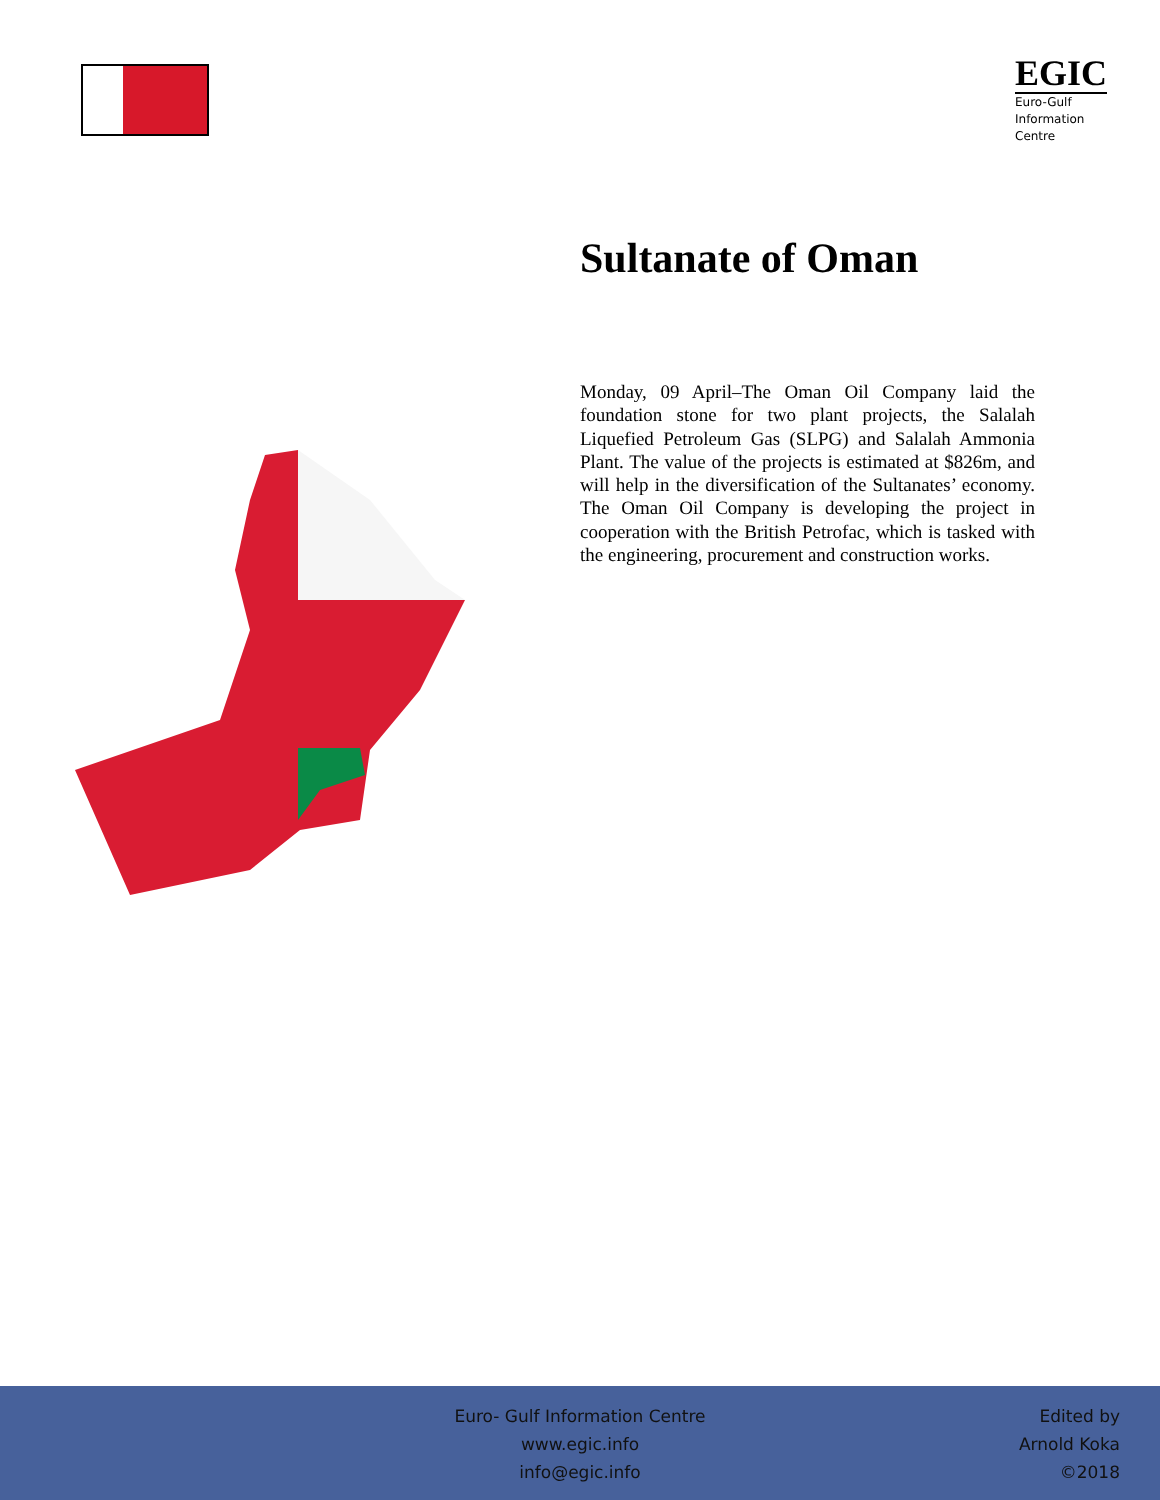EGIC
Euro-Gulf
Information
Centre
Sultanate of Oman
Monday, 09 April–The Oman Oil Company laid the foundation stone for two plant projects, the Salalah Liquefied Petroleum Gas (SLPG) and Salalah Ammonia Plant. The value of the projects is estimated at $826m, and will help in the diversification of the Sultanates’ economy. The Oman Oil Company is developing the project in cooperation with the British Petrofac, which is tasked with the engineering, procurement and construction works.
Euro- Gulf Information Centre
www.egic.info
info@egic.info
Edited by
Arnold Koka
©2018